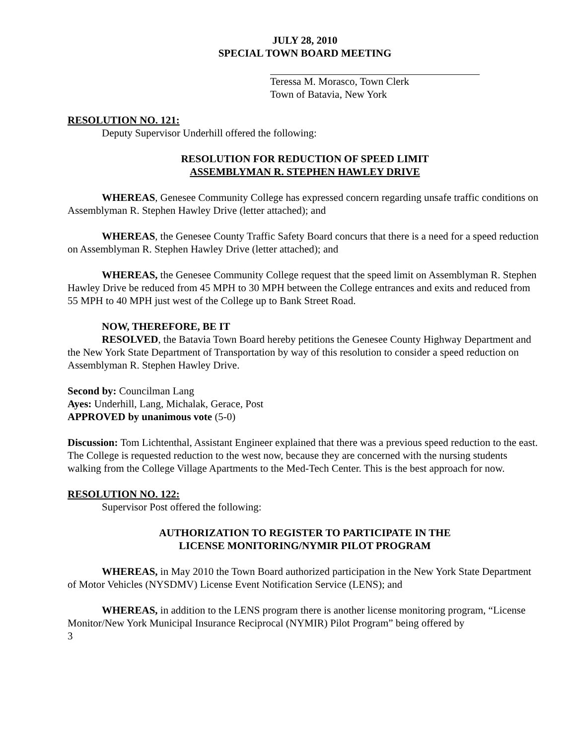JULY 28, 2010
SPECIAL TOWN BOARD MEETING
Teressa M. Morasco, Town Clerk
Town of Batavia, New York
RESOLUTION NO. 121:
Deputy Supervisor Underhill offered the following:
RESOLUTION FOR REDUCTION OF SPEED LIMIT
ASSEMBLYMAN R. STEPHEN HAWLEY DRIVE
WHEREAS, Genesee Community College has expressed concern regarding unsafe traffic conditions on Assemblyman R. Stephen Hawley Drive (letter attached); and
WHEREAS, the Genesee County Traffic Safety Board concurs that there is a need for a speed reduction on Assemblyman R. Stephen Hawley Drive (letter attached); and
WHEREAS, the Genesee Community College request that the speed limit on Assemblyman R. Stephen Hawley Drive be reduced from 45 MPH to 30 MPH between the College entrances and exits and reduced from 55 MPH to 40 MPH just west of the College up to Bank Street Road.
NOW, THEREFORE, BE IT
RESOLVED, the Batavia Town Board hereby petitions the Genesee County Highway Department and the New York State Department of Transportation by way of this resolution to consider a speed reduction on Assemblyman R. Stephen Hawley Drive.
Second by: Councilman Lang
Ayes: Underhill, Lang, Michalak, Gerace, Post
APPROVED by unanimous vote (5-0)
Discussion: Tom Lichtenthal, Assistant Engineer explained that there was a previous speed reduction to the east. The College is requested reduction to the west now, because they are concerned with the nursing students walking from the College Village Apartments to the Med-Tech Center. This is the best approach for now.
RESOLUTION NO. 122:
Supervisor Post offered the following:
AUTHORIZATION TO REGISTER TO PARTICIPATE IN THE
LICENSE MONITORING/NYMIR PILOT PROGRAM
WHEREAS, in May 2010 the Town Board authorized participation in the New York State Department of Motor Vehicles (NYSDMV) License Event Notification Service (LENS); and
WHEREAS, in addition to the LENS program there is another license monitoring program, “License Monitor/New York Municipal Insurance Reciprocal (NYMIR) Pilot Program” being offered by
3